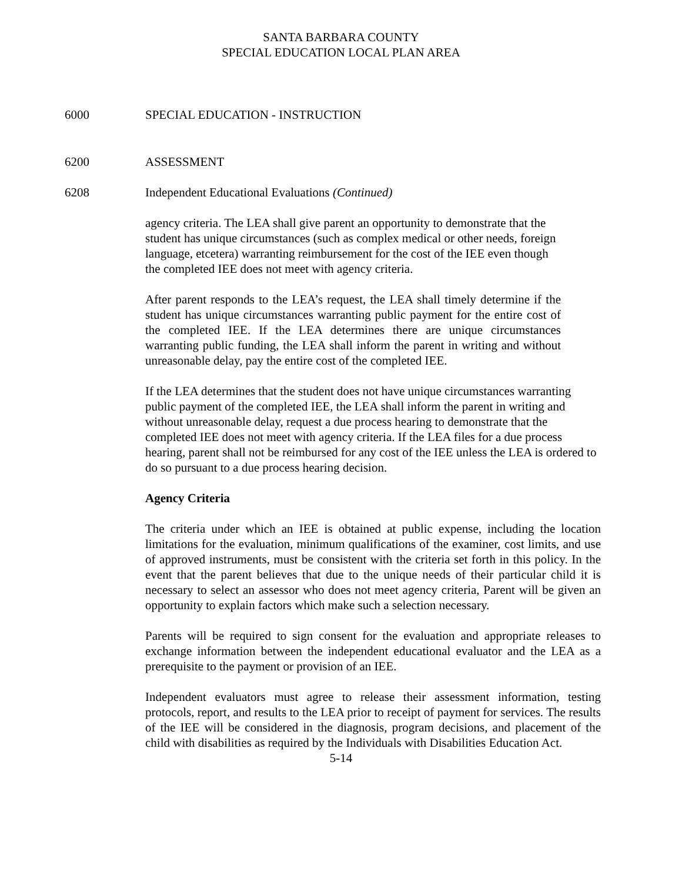SANTA BARBARA COUNTY
SPECIAL EDUCATION LOCAL PLAN AREA
6000 SPECIAL EDUCATION - INSTRUCTION
6200 ASSESSMENT
6208 Independent Educational Evaluations (Continued)
agency criteria. The LEA shall give parent an opportunity to demonstrate that the student has unique circumstances (such as complex medical or other needs, foreign language, etcetera) warranting reimbursement for the cost of the IEE even though the completed IEE does not meet with agency criteria.
After parent responds to the LEA’s request, the LEA shall timely determine if the student has unique circumstances warranting public payment for the entire cost of the completed IEE. If the LEA determines there are unique circumstances warranting public funding, the LEA shall inform the parent in writing and without unreasonable delay, pay the entire cost of the completed IEE.
If the LEA determines that the student does not have unique circumstances warranting public payment of the completed IEE, the LEA shall inform the parent in writing and without unreasonable delay, request a due process hearing to demonstrate that the completed IEE does not meet with agency criteria. If the LEA files for a due process hearing, parent shall not be reimbursed for any cost of the IEE unless the LEA is ordered to do so pursuant to a due process hearing decision.
Agency Criteria
The criteria under which an IEE is obtained at public expense, including the location limitations for the evaluation, minimum qualifications of the examiner, cost limits, and use of approved instruments, must be consistent with the criteria set forth in this policy. In the event that the parent believes that due to the unique needs of their particular child it is necessary to select an assessor who does not meet agency criteria, Parent will be given an opportunity to explain factors which make such a selection necessary.
Parents will be required to sign consent for the evaluation and appropriate releases to exchange information between the independent educational evaluator and the LEA as a prerequisite to the payment or provision of an IEE.
Independent evaluators must agree to release their assessment information, testing protocols, report, and results to the LEA prior to receipt of payment for services. The results of the IEE will be considered in the diagnosis, program decisions, and placement of the child with disabilities as required by the Individuals with Disabilities Education Act.
5-14